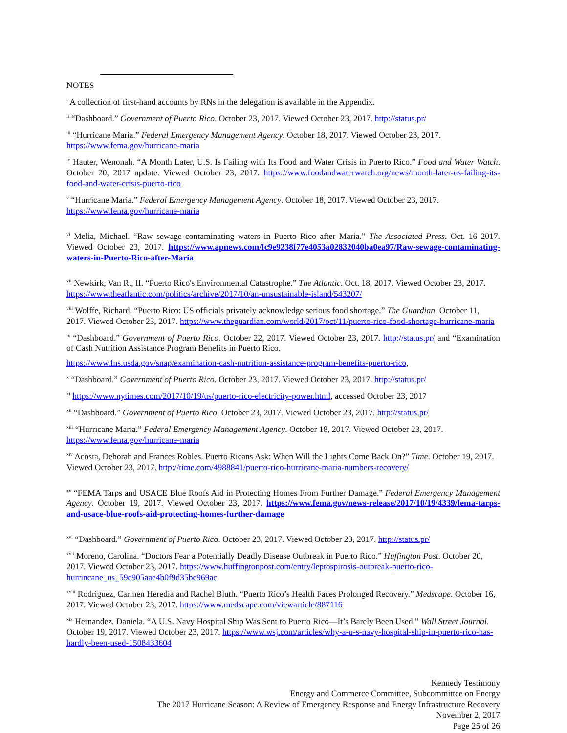NOTES
<sup>i</sup> A collection of first-hand accounts by RNs in the delegation is available in the Appendix.
<sup>ii</sup> “Dashboard.” Government of Puerto Rico. October 23, 2017. Viewed October 23, 2017. http://status.pr/
<sup>iii</sup> “Hurricane Maria.” Federal Emergency Management Agency. October 18, 2017. Viewed October 23, 2017. https://www.fema.gov/hurricane-maria
<sup>iv</sup> Hauter, Wenonah. “A Month Later, U.S. Is Failing with Its Food and Water Crisis in Puerto Rico.” Food and Water Watch. October 20, 2017 update. Viewed October 23, 2017. https://www.foodandwaterwatch.org/news/month-later-us-failing-its-food-and-water-crisis-puerto-rico
<sup>v</sup> “Hurricane Maria.” Federal Emergency Management Agency. October 18, 2017. Viewed October 23, 2017. https://www.fema.gov/hurricane-maria
<sup>vi</sup> Melia, Michael. “Raw sewage contaminating waters in Puerto Rico after Maria.” The Associated Press. Oct. 16 2017. Viewed October 23, 2017. https://www.apnews.com/fc9e9238f77e4053a02832040ba0ea97/Raw-sewage-contaminating-waters-in-Puerto-Rico-after-Maria
<sup>vii</sup> Newkirk, Van R., II. “Puerto Rico's Environmental Catastrophe.” The Atlantic. Oct. 18, 2017. Viewed October 23, 2017. https://www.theatlantic.com/politics/archive/2017/10/an-unsustainable-island/543207/
<sup>viii</sup> Wolffe, Richard. “Puerto Rico: US officials privately acknowledge serious food shortage.” The Guardian. October 11, 2017. Viewed October 23, 2017. https://www.theguardian.com/world/2017/oct/11/puerto-rico-food-shortage-hurricane-maria
<sup>ix</sup> “Dashboard.” Government of Puerto Rico. October 22, 2017. Viewed October 23, 2017. http://status.pr/ and “Examination of Cash Nutrition Assistance Program Benefits in Puerto Rico.
https://www.fns.usda.gov/snap/examination-cash-nutrition-assistance-program-benefits-puerto-rico,
<sup>x</sup> “Dashboard.” Government of Puerto Rico. October 23, 2017. Viewed October 23, 2017. http://status.pr/
<sup>xi</sup> https://www.nytimes.com/2017/10/19/us/puerto-rico-electricity-power.html, accessed October 23, 2017
<sup>xii</sup> “Dashboard.” Government of Puerto Rico. October 23, 2017. Viewed October 23, 2017. http://status.pr/
<sup>xiii</sup> “Hurricane Maria.” Federal Emergency Management Agency. October 18, 2017. Viewed October 23, 2017. https://www.fema.gov/hurricane-maria
<sup>xiv</sup> Acosta, Deborah and Frances Robles. Puerto Ricans Ask: When Will the Lights Come Back On?” Time. October 19, 2017. Viewed October 23, 2017. http://time.com/4988841/puerto-rico-hurricane-maria-numbers-recovery/
<sup>xv</sup> “FEMA Tarps and USACE Blue Roofs Aid in Protecting Homes From Further Damage.” Federal Emergency Management Agency. October 19, 2017. Viewed October 23, 2017. https://www.fema.gov/news-release/2017/10/19/4339/fema-tarps-and-usace-blue-roofs-aid-protecting-homes-further-damage
<sup>xvi</sup> “Dashboard.” Government of Puerto Rico. October 23, 2017. Viewed October 23, 2017. http://status.pr/
<sup>xvii</sup> Moreno, Carolina. “Doctors Fear a Potentially Deadly Disease Outbreak in Puerto Rico.” Huffington Post. October 20, 2017. Viewed October 23, 2017. https://www.huffingtonpost.com/entry/leptospirosis-outbreak-puerto-rico-hurrincane_us_59e905aae4b0f9d35bc969ac
<sup>xviii</sup> Rodriguez, Carmen Heredia and Rachel Bluth. “Puerto Rico’s Health Faces Prolonged Recovery.” Medscape. October 16, 2017. Viewed October 23, 2017. https://www.medscape.com/viewarticle/887116
<sup>xix</sup> Hernandez, Daniela. “A U.S. Navy Hospital Ship Was Sent to Puerto Rico—It’s Barely Been Used.” Wall Street Journal. October 19, 2017. Viewed October 23, 2017. https://www.wsj.com/articles/why-a-u-s-navy-hospital-ship-in-puerto-rico-has-hardly-been-used-1508433604
Kennedy Testimony
Energy and Commerce Committee, Subcommittee on Energy
The 2017 Hurricane Season: A Review of Emergency Response and Energy Infrastructure Recovery
November 2, 2017
Page 25 of 26